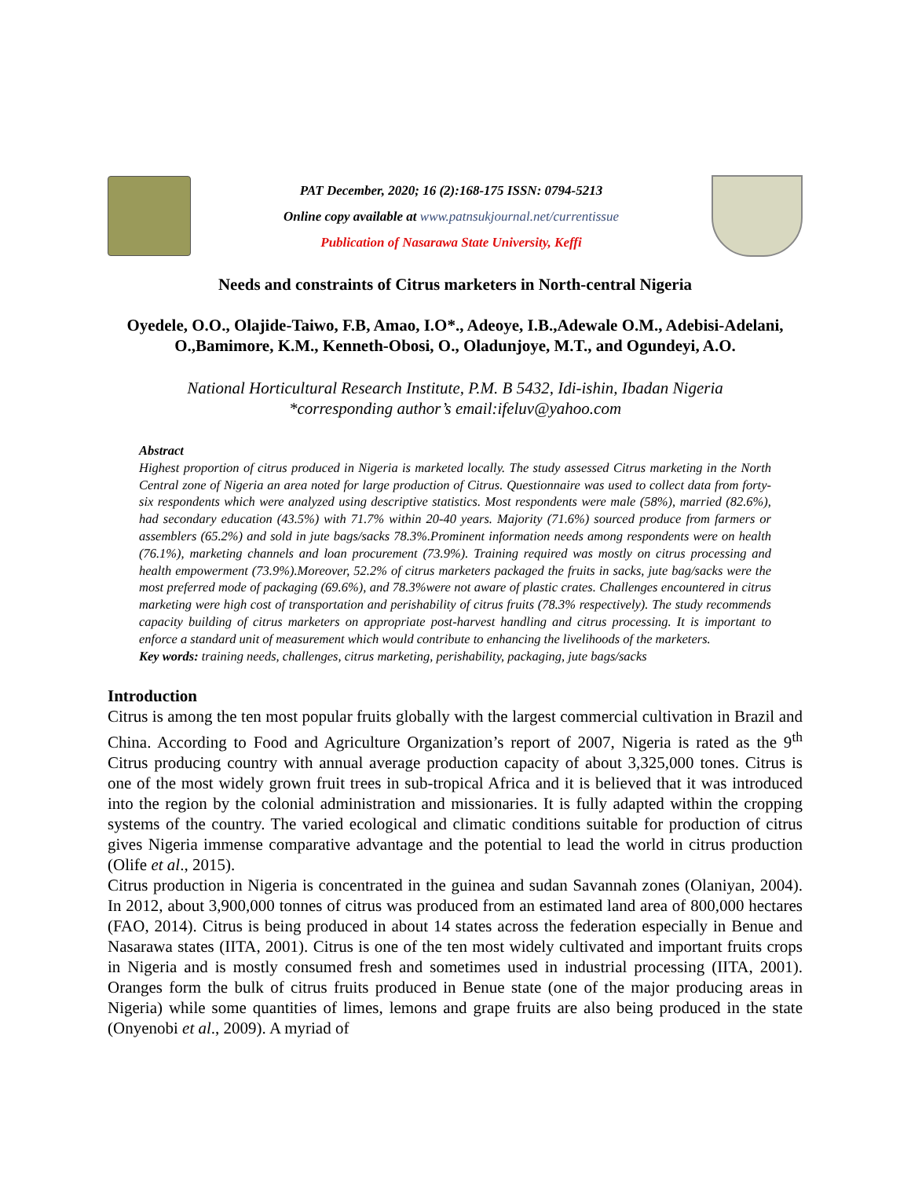PAT December, 2020; 16 (2):168-175 ISSN: 0794-5213
Online copy available at www.patnsukjournal.net/currentissue
Publication of Nasarawa State University, Keffi
Needs and constraints of Citrus marketers in North-central Nigeria
Oyedele, O.O., Olajide-Taiwo, F.B, Amao, I.O*., Adeoye, I.B.,Adewale O.M., Adebisi-Adelani, O.,Bamimore, K.M., Kenneth-Obosi, O., Oladunjoye, M.T., and Ogundeyi, A.O.
National Horticultural Research Institute, P.M. B 5432, Idi-ishin, Ibadan Nigeria
*corresponding author’s email:ifeluv@yahoo.com
Abstract
Highest proportion of citrus produced in Nigeria is marketed locally. The study assessed Citrus marketing in the North Central zone of Nigeria an area noted for large production of Citrus. Questionnaire was used to collect data from forty-six respondents which were analyzed using descriptive statistics. Most respondents were male (58%), married (82.6%), had secondary education (43.5%) with 71.7% within 20-40 years. Majority (71.6%) sourced produce from farmers or assemblers (65.2%) and sold in jute bags/sacks 78.3%.Prominent information needs among respondents were on health (76.1%), marketing channels and loan procurement (73.9%). Training required was mostly on citrus processing and health empowerment (73.9%).Moreover, 52.2% of citrus marketers packaged the fruits in sacks, jute bag/sacks were the most preferred mode of packaging (69.6%), and 78.3%were not aware of plastic crates. Challenges encountered in citrus marketing were high cost of transportation and perishability of citrus fruits (78.3% respectively). The study recommends capacity building of citrus marketers on appropriate post-harvest handling and citrus processing. It is important to enforce a standard unit of measurement which would contribute to enhancing the livelihoods of the marketers.
Key words: training needs, challenges, citrus marketing, perishability, packaging, jute bags/sacks
Introduction
Citrus is among the ten most popular fruits globally with the largest commercial cultivation in Brazil and China. According to Food and Agriculture Organization’s report of 2007, Nigeria is rated as the 9<sup>th</sup> Citrus producing country with annual average production capacity of about 3,325,000 tones. Citrus is one of the most widely grown fruit trees in sub-tropical Africa and it is believed that it was introduced into the region by the colonial administration and missionaries. It is fully adapted within the cropping systems of the country. The varied ecological and climatic conditions suitable for production of citrus gives Nigeria immense comparative advantage and the potential to lead the world in citrus production (Olife et al., 2015).
Citrus production in Nigeria is concentrated in the guinea and sudan Savannah zones (Olaniyan, 2004). In 2012, about 3,900,000 tonnes of citrus was produced from an estimated land area of 800,000 hectares (FAO, 2014). Citrus is being produced in about 14 states across the federation especially in Benue and Nasarawa states (IITA, 2001). Citrus is one of the ten most widely cultivated and important fruits crops in Nigeria and is mostly consumed fresh and sometimes used in industrial processing (IITA, 2001). Oranges form the bulk of citrus fruits produced in Benue state (one of the major producing areas in Nigeria) while some quantities of limes, lemons and grape fruits are also being produced in the state (Onyenobi et al., 2009). A myriad of